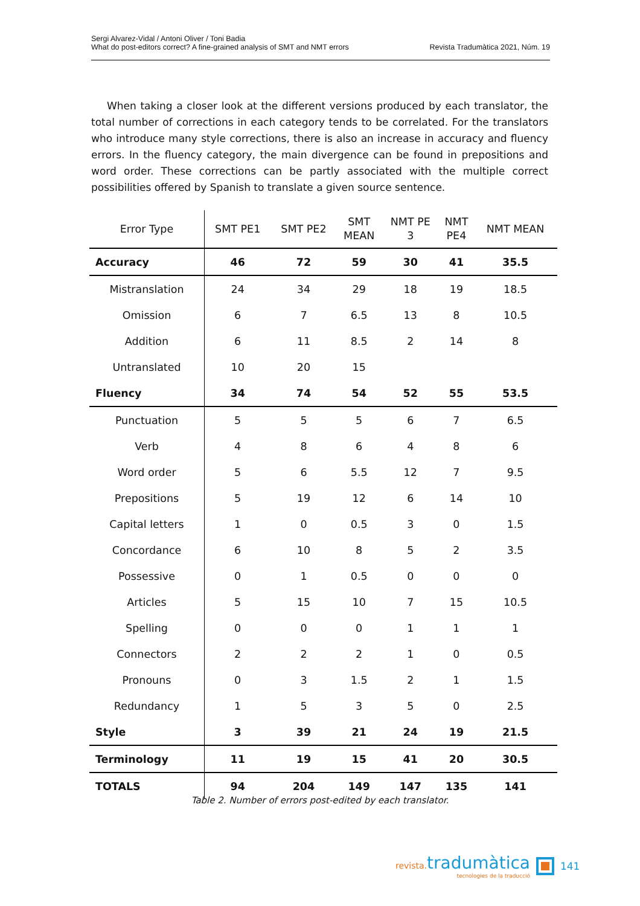Sergi Alvarez-Vidal / Antoni Oliver / Toni Badia
What do post-editors correct? A fine-grained analysis of SMT and NMT errors
Revista Tradumàtica 2021, Núm. 19
When taking a closer look at the different versions produced by each translator, the total number of corrections in each category tends to be correlated. For the translators who introduce many style corrections, there is also an increase in accuracy and fluency errors. In the fluency category, the main divergence can be found in prepositions and word order. These corrections can be partly associated with the multiple correct possibilities offered by Spanish to translate a given source sentence.
| Error Type | SMT PE1 | SMT PE2 | SMT MEAN | NMT PE 3 | NMT PE4 | NMT MEAN |
| --- | --- | --- | --- | --- | --- | --- |
| Accuracy | 46 | 72 | 59 | 30 | 41 | 35.5 |
| Mistranslation | 24 | 34 | 29 | 18 | 19 | 18.5 |
| Omission | 6 | 7 | 6.5 | 13 | 8 | 10.5 |
| Addition | 6 | 11 | 8.5 | 2 | 14 | 8 |
| Untranslated | 10 | 20 | 15 | | | |
| Fluency | 34 | 74 | 54 | 52 | 55 | 53.5 |
| Punctuation | 5 | 5 | 5 | 6 | 7 | 6.5 |
| Verb | 4 | 8 | 6 | 4 | 8 | 6 |
| Word order | 5 | 6 | 5.5 | 12 | 7 | 9.5 |
| Prepositions | 5 | 19 | 12 | 6 | 14 | 10 |
| Capital letters | 1 | 0 | 0.5 | 3 | 0 | 1.5 |
| Concordance | 6 | 10 | 8 | 5 | 2 | 3.5 |
| Possessive | 0 | 1 | 0.5 | 0 | 0 | 0 |
| Articles | 5 | 15 | 10 | 7 | 15 | 10.5 |
| Spelling | 0 | 0 | 0 | 1 | 1 | 1 |
| Connectors | 2 | 2 | 2 | 1 | 0 | 0.5 |
| Pronouns | 0 | 3 | 1.5 | 2 | 1 | 1.5 |
| Redundancy | 1 | 5 | 3 | 5 | 0 | 2.5 |
| Style | 3 | 39 | 21 | 24 | 19 | 21.5 |
| Terminology | 11 | 19 | 15 | 41 | 20 | 30.5 |
| TOTALS | 94 | 204 | 149 | 147 | 135 | 141 |
Table 2. Number of errors post-edited by each translator.
revista. tradumàtica
tecnologies de la traducció
141